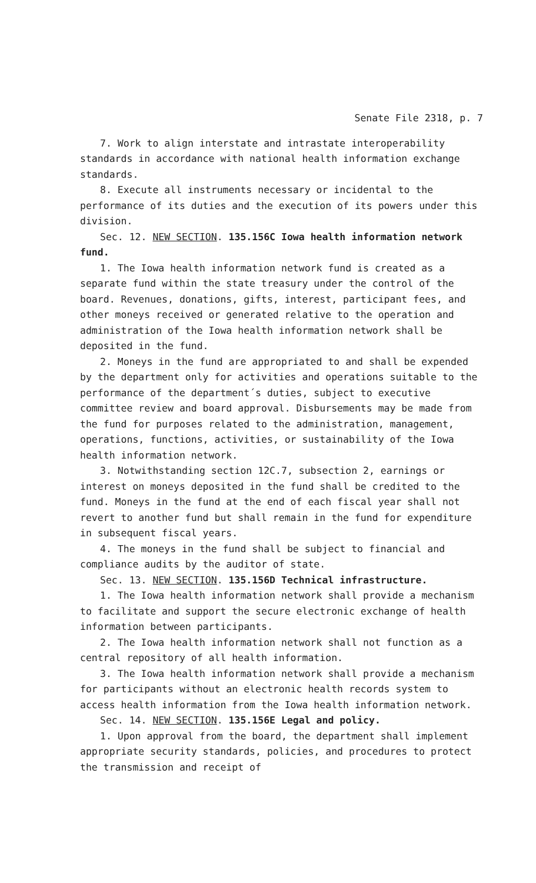Senate File 2318, p. 7
7. Work to align interstate and intrastate interoperability standards in accordance with national health information exchange standards.
8. Execute all instruments necessary or incidental to the performance of its duties and the execution of its powers under this division.
Sec. 12. NEW SECTION. 135.156C Iowa health information network fund.
1. The Iowa health information network fund is created as a separate fund within the state treasury under the control of the board. Revenues, donations, gifts, interest, participant fees, and other moneys received or generated relative to the operation and administration of the Iowa health information network shall be deposited in the fund.
2. Moneys in the fund are appropriated to and shall be expended by the department only for activities and operations suitable to the performance of the department´s duties, subject to executive committee review and board approval. Disbursements may be made from the fund for purposes related to the administration, management, operations, functions, activities, or sustainability of the Iowa health information network.
3. Notwithstanding section 12C.7, subsection 2, earnings or interest on moneys deposited in the fund shall be credited to the fund. Moneys in the fund at the end of each fiscal year shall not revert to another fund but shall remain in the fund for expenditure in subsequent fiscal years.
4. The moneys in the fund shall be subject to financial and compliance audits by the auditor of state.
Sec. 13. NEW SECTION. 135.156D Technical infrastructure.
1. The Iowa health information network shall provide a mechanism to facilitate and support the secure electronic exchange of health information between participants.
2. The Iowa health information network shall not function as a central repository of all health information.
3. The Iowa health information network shall provide a mechanism for participants without an electronic health records system to access health information from the Iowa health information network.
Sec. 14. NEW SECTION. 135.156E Legal and policy.
1. Upon approval from the board, the department shall implement appropriate security standards, policies, and procedures to protect the transmission and receipt of